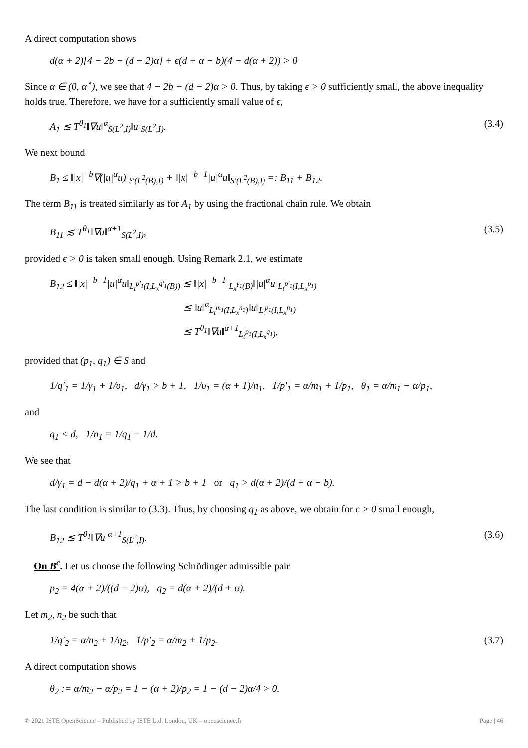A direct computation shows
d(α + 2)[4 − 2b − (d − 2)α] + ϵ(d + α − b)(4 − d(α + 2)) > 0
Since α ∈ (0, α<sup>⋆</sup>), we see that 4 − 2b − (d − 2)α > 0. Thus, by taking ϵ > 0 sufficiently small, the above inequality holds true. Therefore, we have for a sufficiently small value of ϵ,
A<sub>1</sub> ≲ T<sup>θ<sub>1</sub></sup>‖∇u‖<sup>α</sup><sub>S(L<sup>2</sup>,I)</sub>‖u‖<sub>S(L<sup>2</sup>,I)</sub>. (3.4)
We next bound
B<sub>1</sub> ≤ ‖|x|<sup>−b</sup>∇(|u|<sup>α</sup>u)‖<sub>S′(L<sup>2</sup>(B),I)</sub> + ‖|x|<sup>−b−1</sup>|u|<sup>α</sup>u‖<sub>S′(L<sup>2</sup>(B),I)</sub> =: B<sub>11</sub> + B<sub>12</sub>.
The term B<sub>11</sub> is treated similarly as for A<sub>1</sub> by using the fractional chain rule. We obtain
B<sub>11</sub> ≲ T<sup>θ<sub>1</sub></sup>‖∇u‖<sup>α+1</sup><sub>S(L<sup>2</sup>,I)</sub>, (3.5)
provided ϵ > 0 is taken small enough. Using Remark 2.1, we estimate
B<sub>12</sub> ≤ ‖|x|<sup>−b−1</sup>|u|<sup>α</sup>u‖<sub>L<sub>t</sub><sup>p′<sub>1</sub></sup>(I,L<sub>x</sub><sup>q′<sub>1</sub></sup>(B))</sub> ≲ ‖|x|<sup>−b−1</sup>‖<sub>L<sub>x</sub><sup>γ<sub>1</sub></sup>(B)</sub>‖|u|<sup>α</sup>u‖<sub>L<sub>t</sub><sup>p′<sub>1</sub></sup>(I,L<sub>x</sub><sup>υ<sub>1</sub></sup>)</sub>
≲ ‖u‖<sup>α</sup><sub>L<sub>t</sub><sup>m<sub>1</sub></sup>(I,L<sub>x</sub><sup>n<sub>1</sub></sup>)</sub>‖u‖<sub>L<sub>t</sub><sup>p<sub>1</sub></sup>(I,L<sub>x</sub><sup>n<sub>1</sub></sup>)</sub>
≲ T<sup>θ<sub>1</sub></sup>‖∇u‖<sup>α+1</sup><sub>L<sub>t</sub><sup>p<sub>1</sub></sup>(I,L<sub>x</sub><sup>q<sub>1</sub></sup>)</sub>,
provided that (p<sub>1</sub>, q<sub>1</sub>) ∈ S and
1/q′<sub>1</sub> = 1/γ<sub>1</sub> + 1/υ<sub>1</sub>, d/γ<sub>1</sub> > b + 1, 1/υ<sub>1</sub> = (α + 1)/n<sub>1</sub>, 1/p′<sub>1</sub> = α/m<sub>1</sub> + 1/p<sub>1</sub>, θ<sub>1</sub> = α/m<sub>1</sub> − α/p<sub>1</sub>,
and
q<sub>1</sub> < d, 1/n<sub>1</sub> = 1/q<sub>1</sub> − 1/d.
We see that
d/γ<sub>1</sub> = d − d(α + 2)/q<sub>1</sub> + α + 1 > b + 1 or q<sub>1</sub> > d(α + 2)/(d + α − b).
The last condition is similar to (3.3). Thus, by choosing q<sub>1</sub> as above, we obtain for ϵ > 0 small enough,
B<sub>12</sub> ≲ T<sup>θ<sub>1</sub></sup>‖∇u‖<sup>α+1</sup><sub>S(L<sup>2</sup>,I)</sub>. (3.6)
On B<sup>c</sup>. Let us choose the following Schrödinger admissible pair
p<sub>2</sub> = 4(α + 2)/((d − 2)α), q<sub>2</sub> = d(α + 2)/(d + α).
Let m<sub>2</sub>, n<sub>2</sub> be such that
1/q′<sub>2</sub> = α/n<sub>2</sub> + 1/q<sub>2</sub>, 1/p′<sub>2</sub> = α/m<sub>2</sub> + 1/p<sub>2</sub>. (3.7)
A direct computation shows
θ<sub>2</sub> := α/m<sub>2</sub> − α/p<sub>2</sub> = 1 − (α + 2)/p<sub>2</sub> = 1 − (d − 2)α/4 > 0.
© 2021 ISTE OpenScience – Published by ISTE Ltd. London, UK – openscience.fr Page | 46